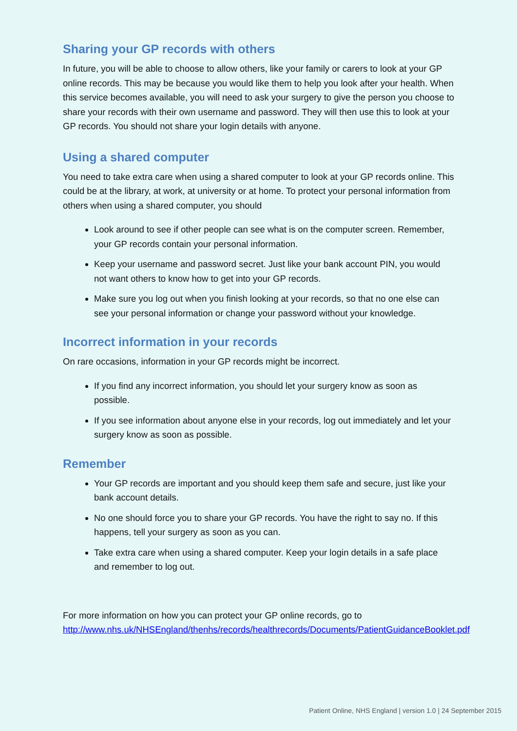Sharing your GP records with others
In future, you will be able to choose to allow others, like your family or carers to look at your GP online records. This may be because you would like them to help you look after your health. When this service becomes available, you will need to ask your surgery to give the person you choose to share your records with their own username and password. They will then use this to look at your GP records. You should not share your login details with anyone.
Using a shared computer
You need to take extra care when using a shared computer to look at your GP records online. This could be at the library, at work, at university or at home. To protect your personal information from others when using a shared computer, you should
Look around to see if other people can see what is on the computer screen. Remember, your GP records contain your personal information.
Keep your username and password secret. Just like your bank account PIN, you would not want others to know how to get into your GP records.
Make sure you log out when you finish looking at your records, so that no one else can see your personal information or change your password without your knowledge.
Incorrect information in your records
On rare occasions, information in your GP records might be incorrect.
If you find any incorrect information, you should let your surgery know as soon as possible.
If you see information about anyone else in your records, log out immediately and let your surgery know as soon as possible.
Remember
Your GP records are important and you should keep them safe and secure, just like your bank account details.
No one should force you to share your GP records. You have the right to say no. If this happens, tell your surgery as soon as you can.
Take extra care when using a shared computer. Keep your login details in a safe place and remember to log out.
For more information on how you can protect your GP online records, go to http://www.nhs.uk/NHSEngland/thenhs/records/healthrecords/Documents/PatientGuidanceBooklet.pdf
Patient Online, NHS England | version 1.0 | 24 September 2015